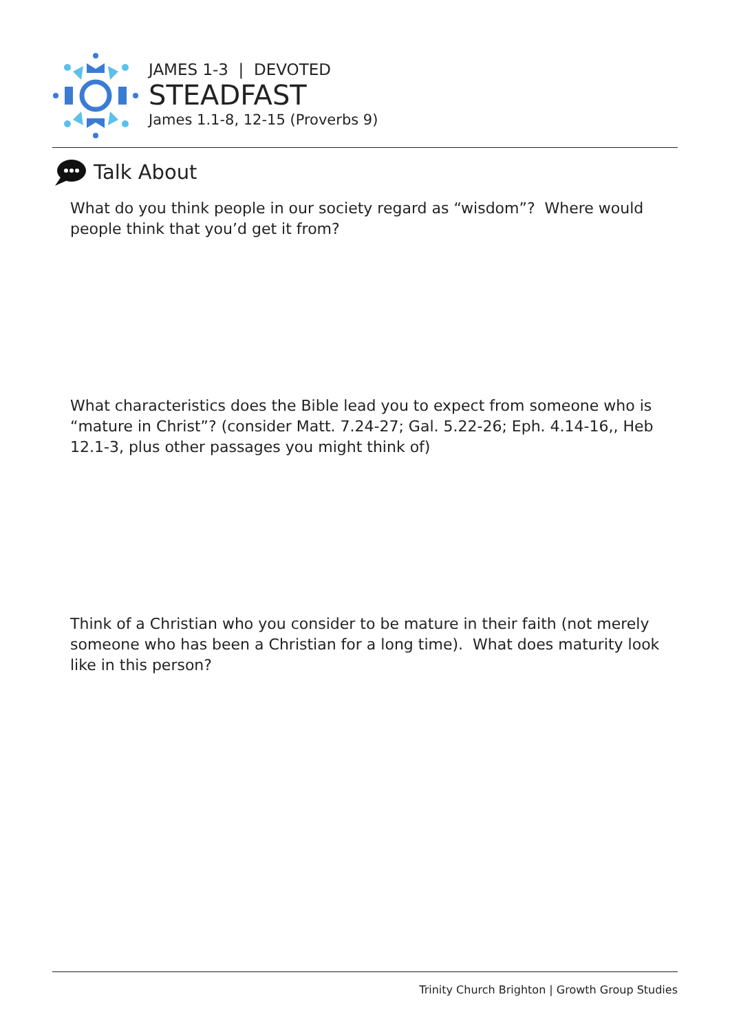JAMES 1-3 | DEVOTED
STEADFAST
James 1.1-8, 12-15 (Proverbs 9)
Talk About
What do you think people in our society regard as “wisdom”? Where would people think that you’d get it from?
What characteristics does the Bible lead you to expect from someone who is “mature in Christ”? (consider Matt. 7.24-27; Gal. 5.22-26; Eph. 4.14-16,, Heb 12.1-3, plus other passages you might think of)
Think of a Christian who you consider to be mature in their faith (not merely someone who has been a Christian for a long time). What does maturity look like in this person?
Trinity Church Brighton | Growth Group Studies